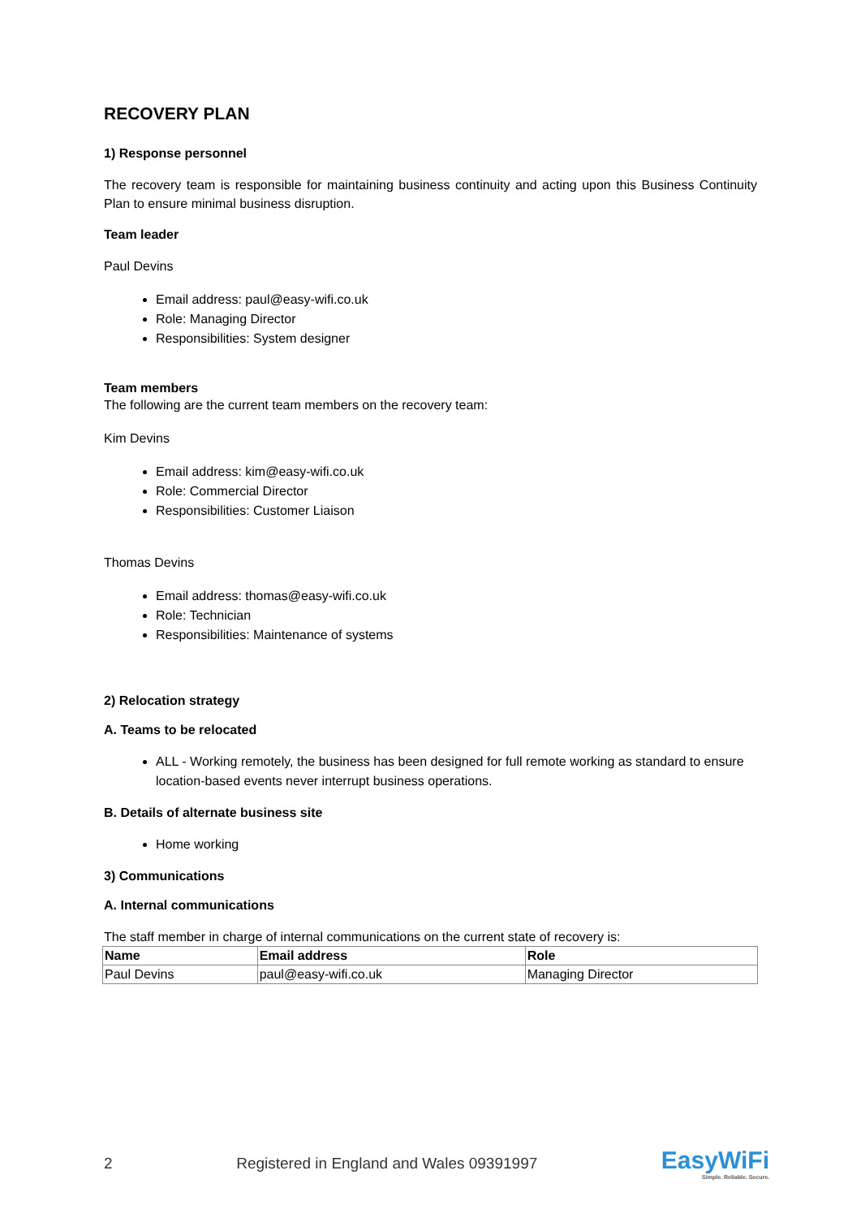RECOVERY PLAN
1) Response personnel
The recovery team is responsible for maintaining business continuity and acting upon this Business Continuity Plan to ensure minimal business disruption.
Team leader
Paul Devins
Email address: paul@easy-wifi.co.uk
Role: Managing Director
Responsibilities: System designer
Team members
The following are the current team members on the recovery team:
Kim Devins
Email address: kim@easy-wifi.co.uk
Role: Commercial Director
Responsibilities: Customer Liaison
Thomas Devins
Email address: thomas@easy-wifi.co.uk
Role: Technician
Responsibilities: Maintenance of systems
2) Relocation strategy
A. Teams to be relocated
ALL - Working remotely, the business has been designed for full remote working as standard to ensure location-based events never interrupt business operations.
B. Details of alternate business site
Home working
3) Communications
A. Internal communications
The staff member in charge of internal communications on the current state of recovery is:
| Name | Email address | Role |
| --- | --- | --- |
| Paul Devins | paul@easy-wifi.co.uk | Managing Director |
2 Registered in England and Wales 09391997 EasyWiFi
Simple. Reliable. Secure.